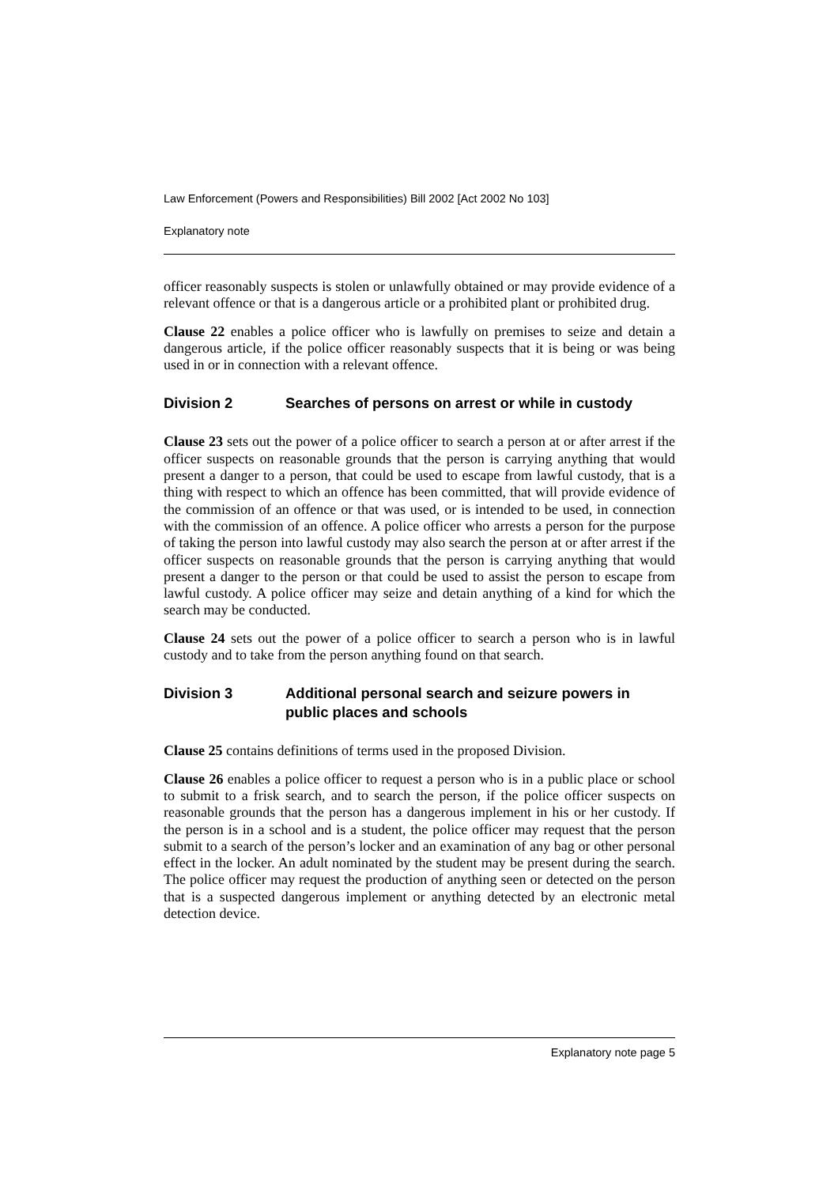Law Enforcement (Powers and Responsibilities) Bill 2002 [Act 2002 No 103]
Explanatory note
officer reasonably suspects is stolen or unlawfully obtained or may provide evidence of a relevant offence or that is a dangerous article or a prohibited plant or prohibited drug.
Clause 22 enables a police officer who is lawfully on premises to seize and detain a dangerous article, if the police officer reasonably suspects that it is being or was being used in or in connection with a relevant offence.
Division 2 Searches of persons on arrest or while in custody
Clause 23 sets out the power of a police officer to search a person at or after arrest if the officer suspects on reasonable grounds that the person is carrying anything that would present a danger to a person, that could be used to escape from lawful custody, that is a thing with respect to which an offence has been committed, that will provide evidence of the commission of an offence or that was used, or is intended to be used, in connection with the commission of an offence. A police officer who arrests a person for the purpose of taking the person into lawful custody may also search the person at or after arrest if the officer suspects on reasonable grounds that the person is carrying anything that would present a danger to the person or that could be used to assist the person to escape from lawful custody. A police officer may seize and detain anything of a kind for which the search may be conducted.
Clause 24 sets out the power of a police officer to search a person who is in lawful custody and to take from the person anything found on that search.
Division 3 Additional personal search and seizure powers in public places and schools
Clause 25 contains definitions of terms used in the proposed Division.
Clause 26 enables a police officer to request a person who is in a public place or school to submit to a frisk search, and to search the person, if the police officer suspects on reasonable grounds that the person has a dangerous implement in his or her custody. If the person is in a school and is a student, the police officer may request that the person submit to a search of the person’s locker and an examination of any bag or other personal effect in the locker. An adult nominated by the student may be present during the search. The police officer may request the production of anything seen or detected on the person that is a suspected dangerous implement or anything detected by an electronic metal detection device.
Explanatory note page 5